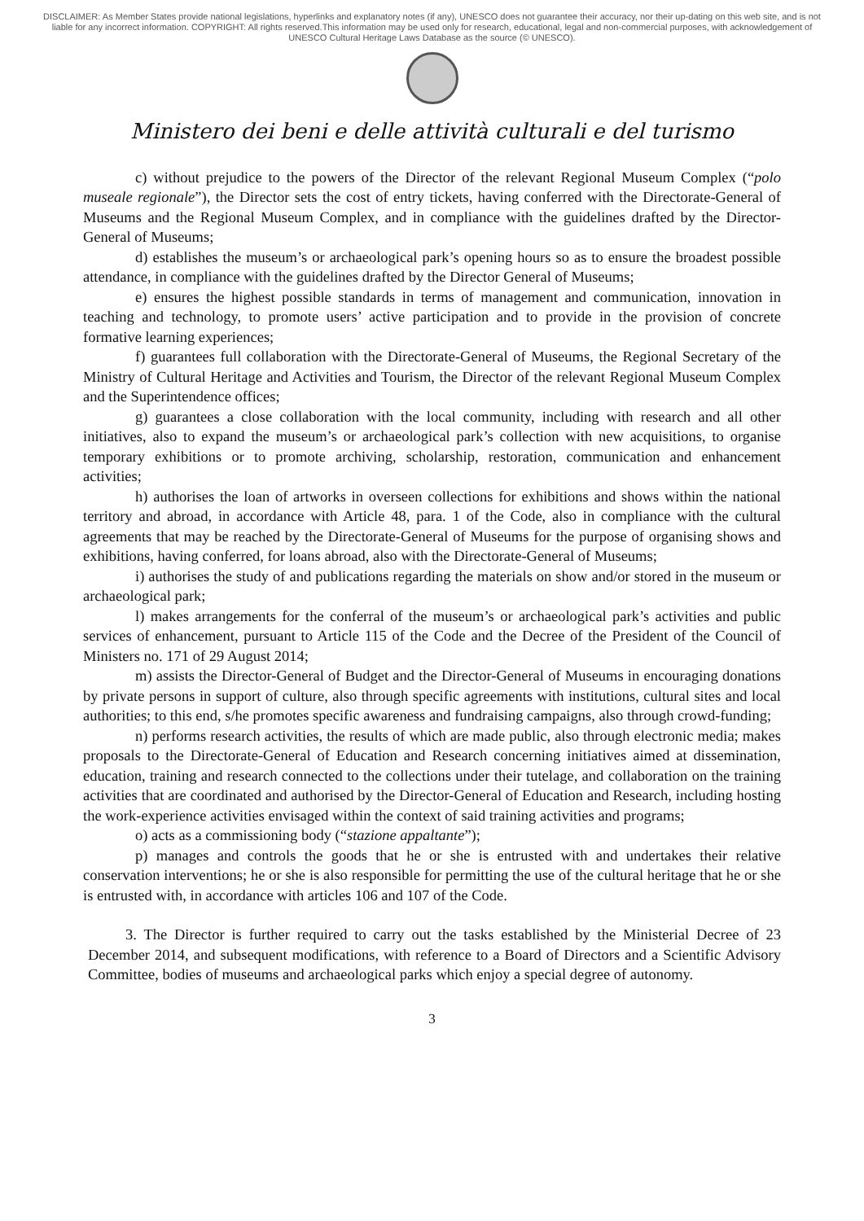DISCLAIMER: As Member States provide national legislations, hyperlinks and explanatory notes (if any), UNESCO does not guarantee their accuracy, nor their up-dating on this web site, and is not liable for any incorrect information. COPYRIGHT: All rights reserved.This information may be used only for research, educational, legal and non-commercial purposes, with acknowledgement of UNESCO Cultural Heritage Laws Database as the source (© UNESCO).
Ministero dei beni e delle attività culturali e del turismo
c) without prejudice to the powers of the Director of the relevant Regional Museum Complex (“polo museale regionale”), the Director sets the cost of entry tickets, having conferred with the Directorate-General of Museums and the Regional Museum Complex, and in compliance with the guidelines drafted by the Director-General of Museums;
d) establishes the museum’s or archaeological park’s opening hours so as to ensure the broadest possible attendance, in compliance with the guidelines drafted by the Director General of Museums;
e) ensures the highest possible standards in terms of management and communication, innovation in teaching and technology, to promote users’ active participation and to provide in the provision of concrete formative learning experiences;
f) guarantees full collaboration with the Directorate-General of Museums, the Regional Secretary of the Ministry of Cultural Heritage and Activities and Tourism, the Director of the relevant Regional Museum Complex and the Superintendence offices;
g) guarantees a close collaboration with the local community, including with research and all other initiatives, also to expand the museum’s or archaeological park’s collection with new acquisitions, to organise temporary exhibitions or to promote archiving, scholarship, restoration, communication and enhancement activities;
h) authorises the loan of artworks in overseen collections for exhibitions and shows within the national territory and abroad, in accordance with Article 48, para. 1 of the Code, also in compliance with the cultural agreements that may be reached by the Directorate-General of Museums for the purpose of organising shows and exhibitions, having conferred, for loans abroad, also with the Directorate-General of Museums;
i) authorises the study of and publications regarding the materials on show and/or stored in the museum or archaeological park;
l) makes arrangements for the conferral of the museum’s or archaeological park’s activities and public services of enhancement, pursuant to Article 115 of the Code and the Decree of the President of the Council of Ministers no. 171 of 29 August 2014;
m) assists the Director-General of Budget and the Director-General of Museums in encouraging donations by private persons in support of culture, also through specific agreements with institutions, cultural sites and local authorities; to this end, s/he promotes specific awareness and fundraising campaigns, also through crowd-funding;
n) performs research activities, the results of which are made public, also through electronic media; makes proposals to the Directorate-General of Education and Research concerning initiatives aimed at dissemination, education, training and research connected to the collections under their tutelage, and collaboration on the training activities that are coordinated and authorised by the Director-General of Education and Research, including hosting the work-experience activities envisaged within the context of said training activities and programs;
o) acts as a commissioning body (“stazione appaltante”);
p) manages and controls the goods that he or she is entrusted with and undertakes their relative conservation interventions; he or she is also responsible for permitting the use of the cultural heritage that he or she is entrusted with, in accordance with articles 106 and 107 of the Code.
3. The Director is further required to carry out the tasks established by the Ministerial Decree of 23 December 2014, and subsequent modifications, with reference to a Board of Directors and a Scientific Advisory Committee, bodies of museums and archaeological parks which enjoy a special degree of autonomy.
3